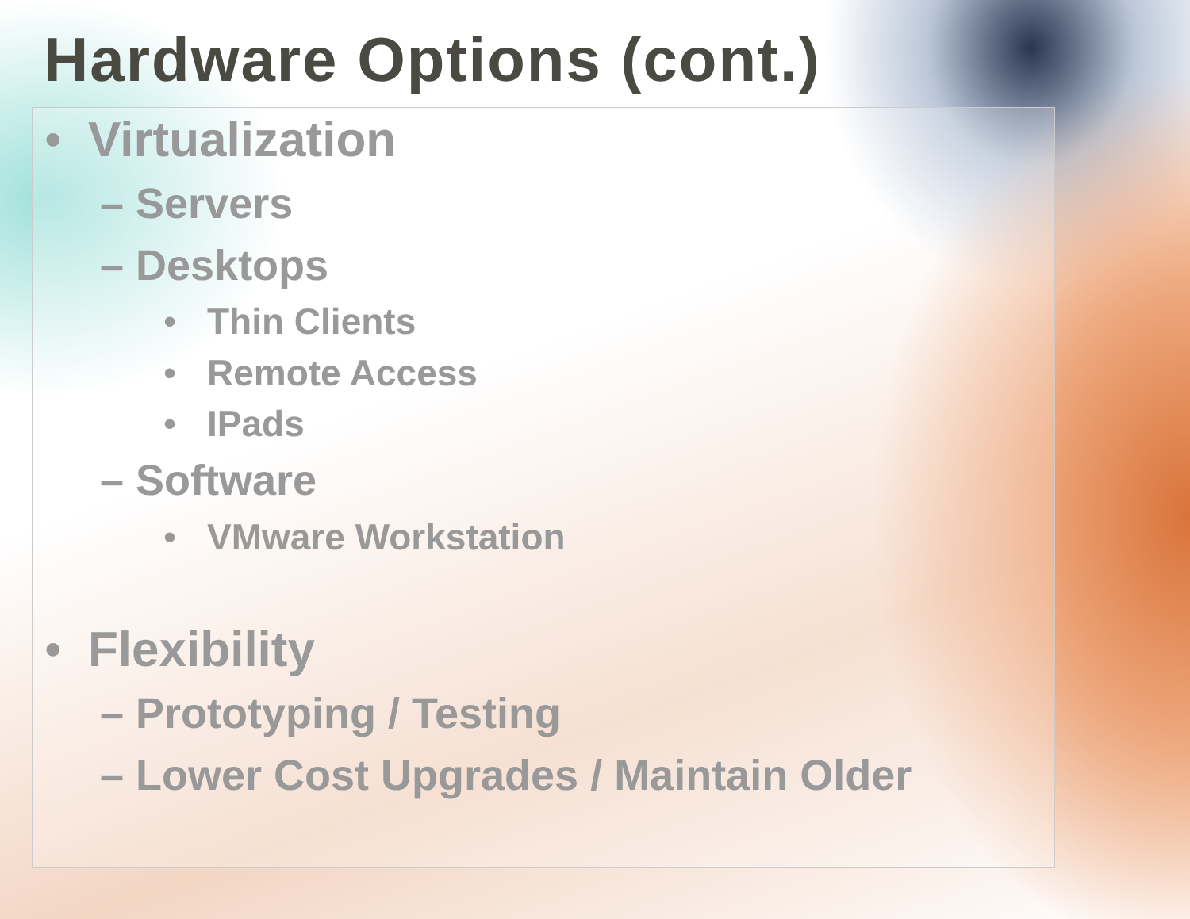Hardware Options (cont.)
• Virtualization
– Servers
– Desktops
• Thin Clients
• Remote Access
• IPads
– Software
• VMware Workstation
• Flexibility
– Prototyping / Testing
– Lower Cost Upgrades / Maintain Older